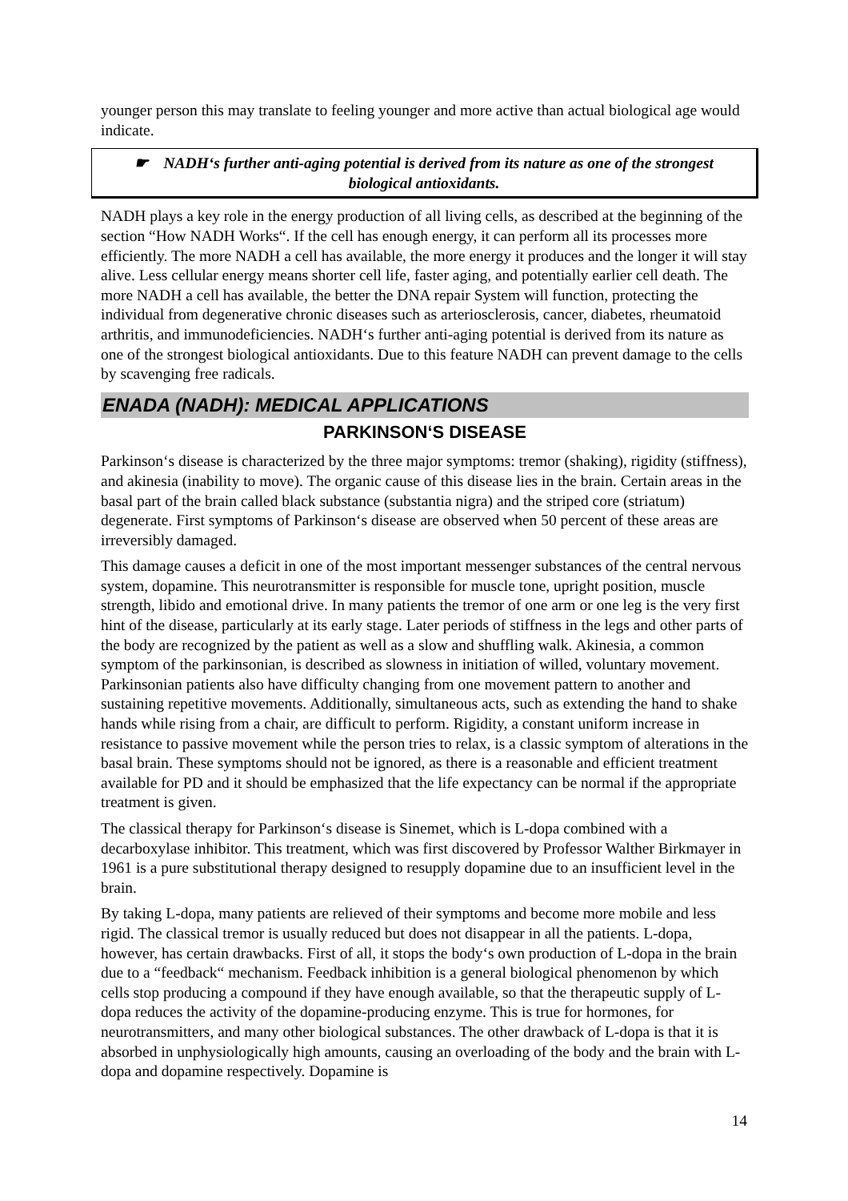younger person this may translate to feeling younger and more active than actual biological age would indicate.
☛ NADH‘s further anti-aging potential is derived from its nature as one of the strongest biological antioxidants.
NADH plays a key role in the energy production of all living cells, as described at the beginning of the section “How NADH Works“. If the cell has enough energy, it can perform all its processes more efficiently. The more NADH a cell has available, the more energy it produces and the longer it will stay alive. Less cellular energy means shorter cell life, faster aging, and potentially earlier cell death. The more NADH a cell has available, the better the DNA repair System will function, protecting the individual from degenerative chronic diseases such as arteriosclerosis, cancer, diabetes, rheumatoid arthritis, and immunodeficiencies. NADH‘s further anti-aging potential is derived from its nature as one of the strongest biological antioxidants. Due to this feature NADH can prevent damage to the cells by scavenging free radicals.
ENADA (NADH): MEDICAL APPLICATIONS
PARKINSON‘S DISEASE
Parkinson‘s disease is characterized by the three major symptoms: tremor (shaking), rigidity (stiffness), and akinesia (inability to move). The organic cause of this disease lies in the brain. Certain areas in the basal part of the brain called black substance (substantia nigra) and the striped core (striatum) degenerate. First symptoms of Parkinson‘s disease are observed when 50 percent of these areas are irreversibly damaged.
This damage causes a deficit in one of the most important messenger substances of the central nervous system, dopamine. This neurotransmitter is responsible for muscle tone, upright position, muscle strength, libido and emotional drive. In many patients the tremor of one arm or one leg is the very first hint of the disease, particularly at its early stage. Later periods of stiffness in the legs and other parts of the body are recognized by the patient as well as a slow and shuffling walk. Akinesia, a common symptom of the parkinsonian, is described as slowness in initiation of willed, voluntary movement. Parkinsonian patients also have difficulty changing from one movement pattern to another and sustaining repetitive movements. Additionally, simultaneous acts, such as extending the hand to shake hands while rising from a chair, are difficult to perform. Rigidity, a constant uniform increase in resistance to passive movement while the person tries to relax, is a classic symptom of alterations in the basal brain. These symptoms should not be ignored, as there is a reasonable and efficient treatment available for PD and it should be emphasized that the life expectancy can be normal if the appropriate treatment is given.
The classical therapy for Parkinson‘s disease is Sinemet, which is L-dopa combined with a decarboxylase inhibitor. This treatment, which was first discovered by Professor Walther Birkmayer in 1961 is a pure substitutional therapy designed to resupply dopamine due to an insufficient level in the brain.
By taking L-dopa, many patients are relieved of their symptoms and become more mobile and less rigid. The classical tremor is usually reduced but does not disappear in all the patients. L-dopa, however, has certain drawbacks. First of all, it stops the body‘s own production of L-dopa in the brain due to a “feedback“ mechanism. Feedback inhibition is a general biological phenomenon by which cells stop producing a compound if they have enough available, so that the therapeutic supply of L-dopa reduces the activity of the dopamine-producing enzyme. This is true for hormones, for neurotransmitters, and many other biological substances. The other drawback of L-dopa is that it is absorbed in unphysiologically high amounts, causing an overloading of the body and the brain with L-dopa and dopamine respectively. Dopamine is
14